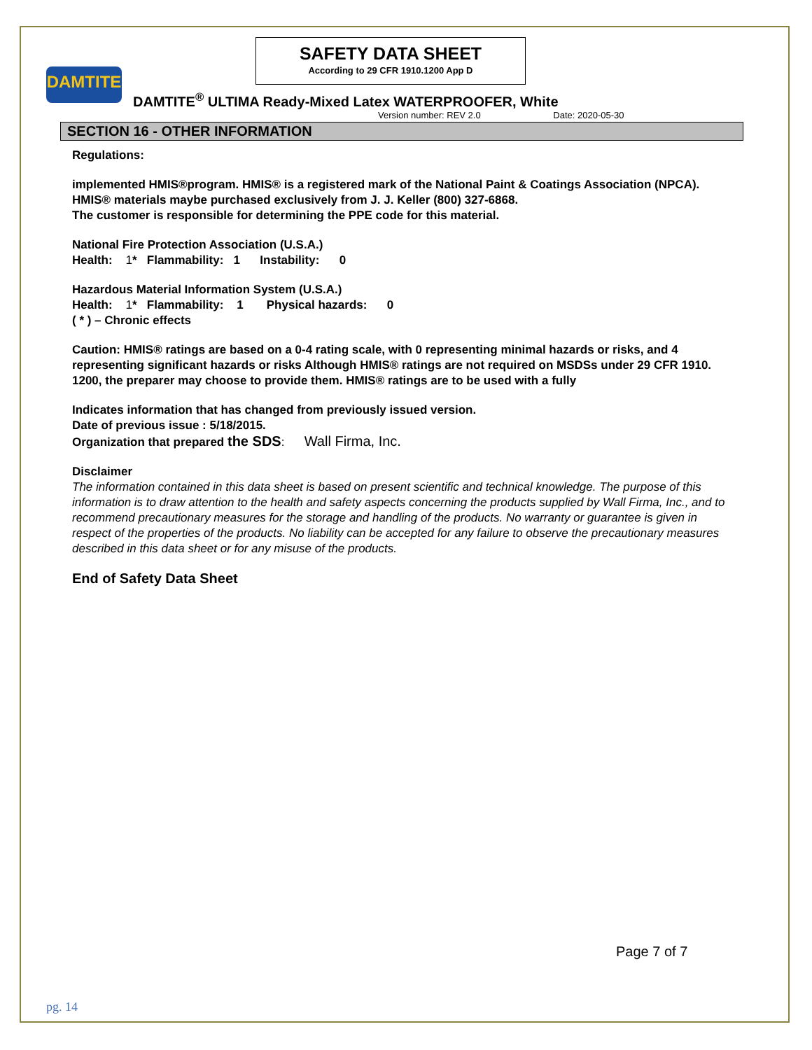DAMTITE
SAFETY DATA SHEET
According to 29 CFR 1910.1200 App D
DAMTITE<sup>®</sup> ULTIMA Ready-Mixed Latex WATERPROOFER, White
Version number: REV 2.0 Date: 2020-05-30
SECTION 16 - OTHER INFORMATION
Regulations:
implemented HMIS®program. HMIS® is a registered mark of the National Paint & Coatings Association (NPCA). HMIS® materials maybe purchased exclusively from J. J. Keller (800) 327-6868.
The customer is responsible for determining the PPE code for this material.
National Fire Protection Association (U.S.A.)
Health: 1* Flammability: 1 Instability: 0
Hazardous Material Information System (U.S.A.)
Health: 1* Flammability: 1 Physical hazards: 0
( * ) – Chronic effects
Caution: HMIS® ratings are based on a 0-4 rating scale, with 0 representing minimal hazards or risks, and 4 representing significant hazards or risks Although HMIS® ratings are not required on MSDSs under 29 CFR 1910. 1200, the preparer may choose to provide them. HMIS® ratings are to be used with a fully
Indicates information that has changed from previously issued version.
Date of previous issue : 5/18/2015.
Organization that prepared the SDS: Wall Firma, Inc.
Disclaimer
The information contained in this data sheet is based on present scientific and technical knowledge. The purpose of this information is to draw attention to the health and safety aspects concerning the products supplied by Wall Firma, Inc., and to recommend precautionary measures for the storage and handling of the products. No warranty or guarantee is given in respect of the properties of the products. No liability can be accepted for any failure to observe the precautionary measures described in this data sheet or for any misuse of the products.
End of Safety Data Sheet
Page 7 of 7
pg. 14